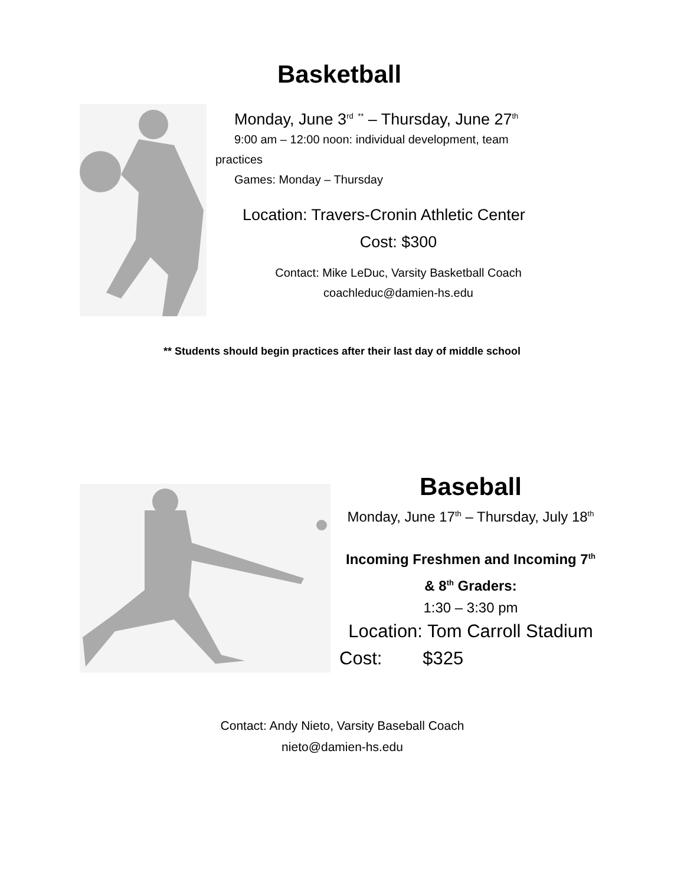Basketball
Monday, June 3<sup>rd</sup> <sup>**</sup> – Thursday, June 27<sup>th</sup>
9:00 am – 12:00 noon: individual development, team
practices
Games: Monday – Thursday
Location: Travers-Cronin Athletic Center
Cost: $300
Contact: Mike LeDuc, Varsity Basketball Coach
coachleduc@damien-hs.edu
** Students should begin practices after their last day of middle school
Baseball
Monday, June 17<sup>th</sup> – Thursday, July 18<sup>th</sup>
Incoming Freshmen and Incoming 7<sup>th</sup> & 8<sup>th</sup> Graders:
1:30 – 3:30 pm
Location: Tom Carroll Stadium
Cost: $325
Contact: Andy Nieto, Varsity Baseball Coach
nieto@damien-hs.edu